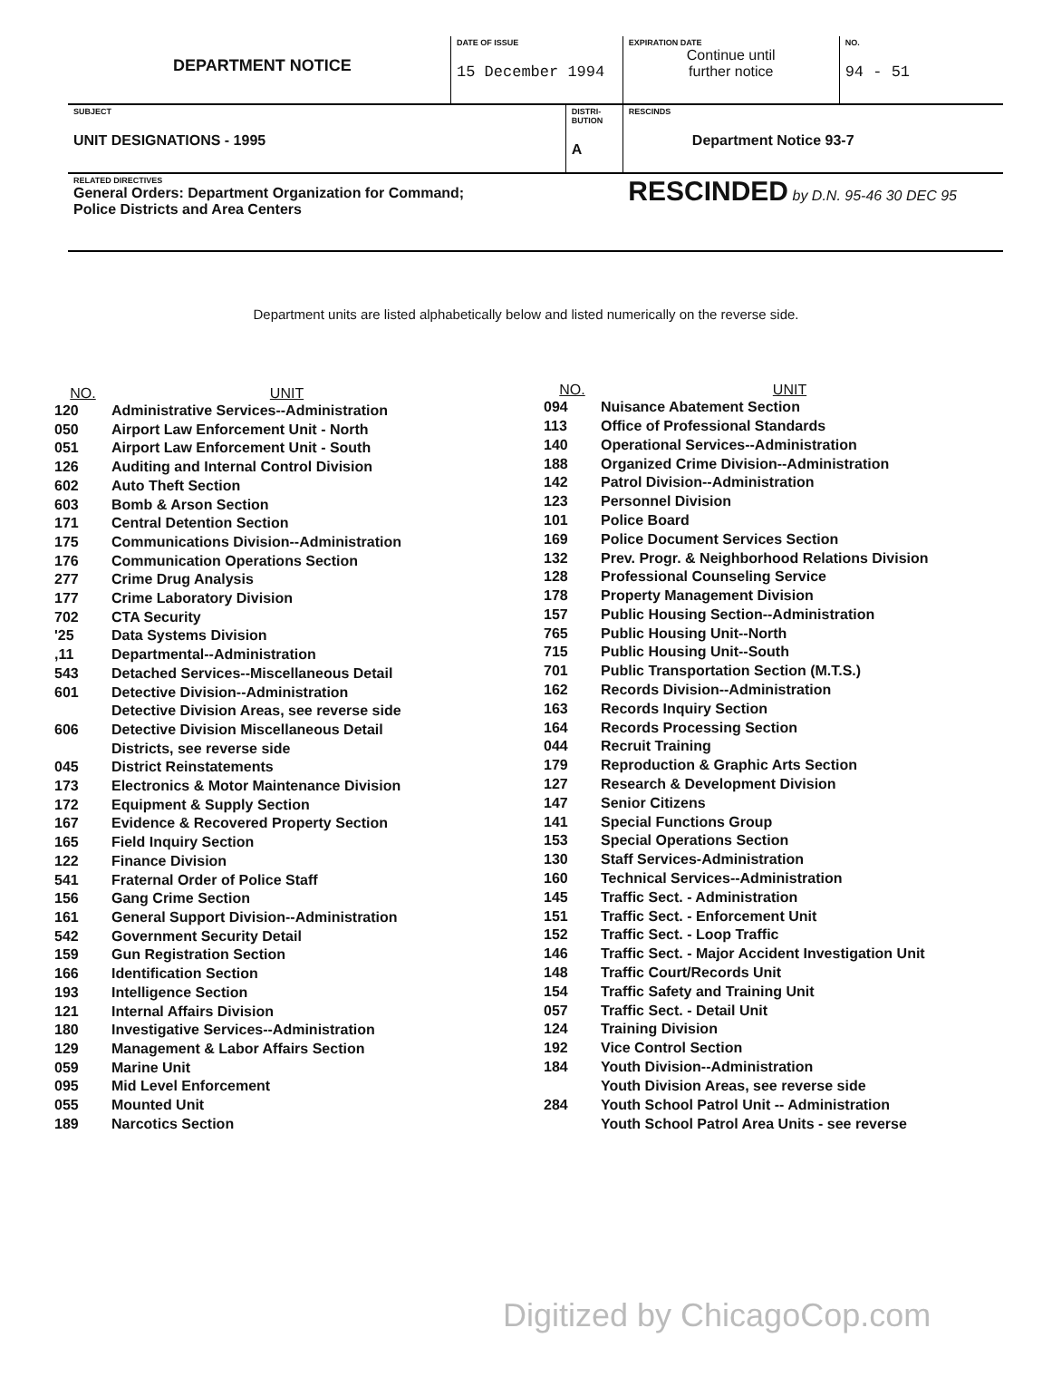| DEPARTMENT NOTICE | DATE OF ISSUE 15 December 1994 | | EXPIRATION DATE Continue until further notice | NO. 94 - 51 |
| SUBJECT UNIT DESIGNATIONS - 1995 | | DISTRI-BUTION A | RESCINDS Department Notice 93-7 | |
| RELATED DIRECTIVES General Orders: Department Organization for Command; Police Districts and Area Centers | | | RESCINDED by D.N. 95-46 30 DEC 95 | |
Department units are listed alphabetically below and listed numerically on the reverse side.
| NO. | UNIT |
| --- | --- |
| 120 | Administrative Services--Administration |
| 050 | Airport Law Enforcement Unit - North |
| 051 | Airport Law Enforcement Unit - South |
| 126 | Auditing and Internal Control Division |
| 602 | Auto Theft Section |
| 603 | Bomb & Arson Section |
| 171 | Central Detention Section |
| 175 | Communications Division--Administration |
| 176 | Communication Operations Section |
| 277 | Crime Drug Analysis |
| 177 | Crime Laboratory Division |
| 702 | CTA Security |
| '25 | Data Systems Division |
| ,11 | Departmental--Administration |
| 543 | Detached Services--Miscellaneous Detail |
| 601 | Detective Division--Administration |
| | Detective Division Areas, see reverse side |
| 606 | Detective Division Miscellaneous Detail |
| | Districts, see reverse side |
| 045 | District Reinstatements |
| 173 | Electronics & Motor Maintenance Division |
| 172 | Equipment & Supply Section |
| 167 | Evidence & Recovered Property Section |
| 165 | Field Inquiry Section |
| 122 | Finance Division |
| 541 | Fraternal Order of Police Staff |
| 156 | Gang Crime Section |
| 161 | General Support Division--Administration |
| 542 | Government Security Detail |
| 159 | Gun Registration Section |
| 166 | Identification Section |
| 193 | Intelligence Section |
| 121 | Internal Affairs Division |
| 180 | Investigative Services--Administration |
| 129 | Management & Labor Affairs Section |
| 059 | Marine Unit |
| 095 | Mid Level Enforcement |
| 055 | Mounted Unit |
| 189 | Narcotics Section |
| NO. | UNIT |
| --- | --- |
| 094 | Nuisance Abatement Section |
| 113 | Office of Professional Standards |
| 140 | Operational Services--Administration |
| 188 | Organized Crime Division--Administration |
| 142 | Patrol Division--Administration |
| 123 | Personnel Division |
| 101 | Police Board |
| 169 | Police Document Services Section |
| 132 | Prev. Progr. & Neighborhood Relations Division |
| 128 | Professional Counseling Service |
| 178 | Property Management Division |
| 157 | Public Housing Section--Administration |
| 765 | Public Housing Unit--North |
| 715 | Public Housing Unit--South |
| 701 | Public Transportation Section (M.T.S.) |
| 162 | Records Division--Administration |
| 163 | Records Inquiry Section |
| 164 | Records Processing Section |
| 044 | Recruit Training |
| 179 | Reproduction & Graphic Arts Section |
| 127 | Research & Development Division |
| 147 | Senior Citizens |
| 141 | Special Functions Group |
| 153 | Special Operations Section |
| 130 | Staff Services-Administration |
| 160 | Technical Services--Administration |
| 145 | Traffic Sect. - Administration |
| 151 | Traffic Sect. - Enforcement Unit |
| 152 | Traffic Sect. - Loop Traffic |
| 146 | Traffic Sect. - Major Accident Investigation Unit |
| 148 | Traffic Court/Records Unit |
| 154 | Traffic Safety and Training Unit |
| 057 | Traffic Sect. - Detail Unit |
| 124 | Training Division |
| 192 | Vice Control Section |
| 184 | Youth Division--Administration |
| | Youth Division Areas, see reverse side |
| 284 | Youth School Patrol Unit -- Administration |
| | Youth School Patrol Area Units - see reverse |
Digitized by ChicagoCop.com